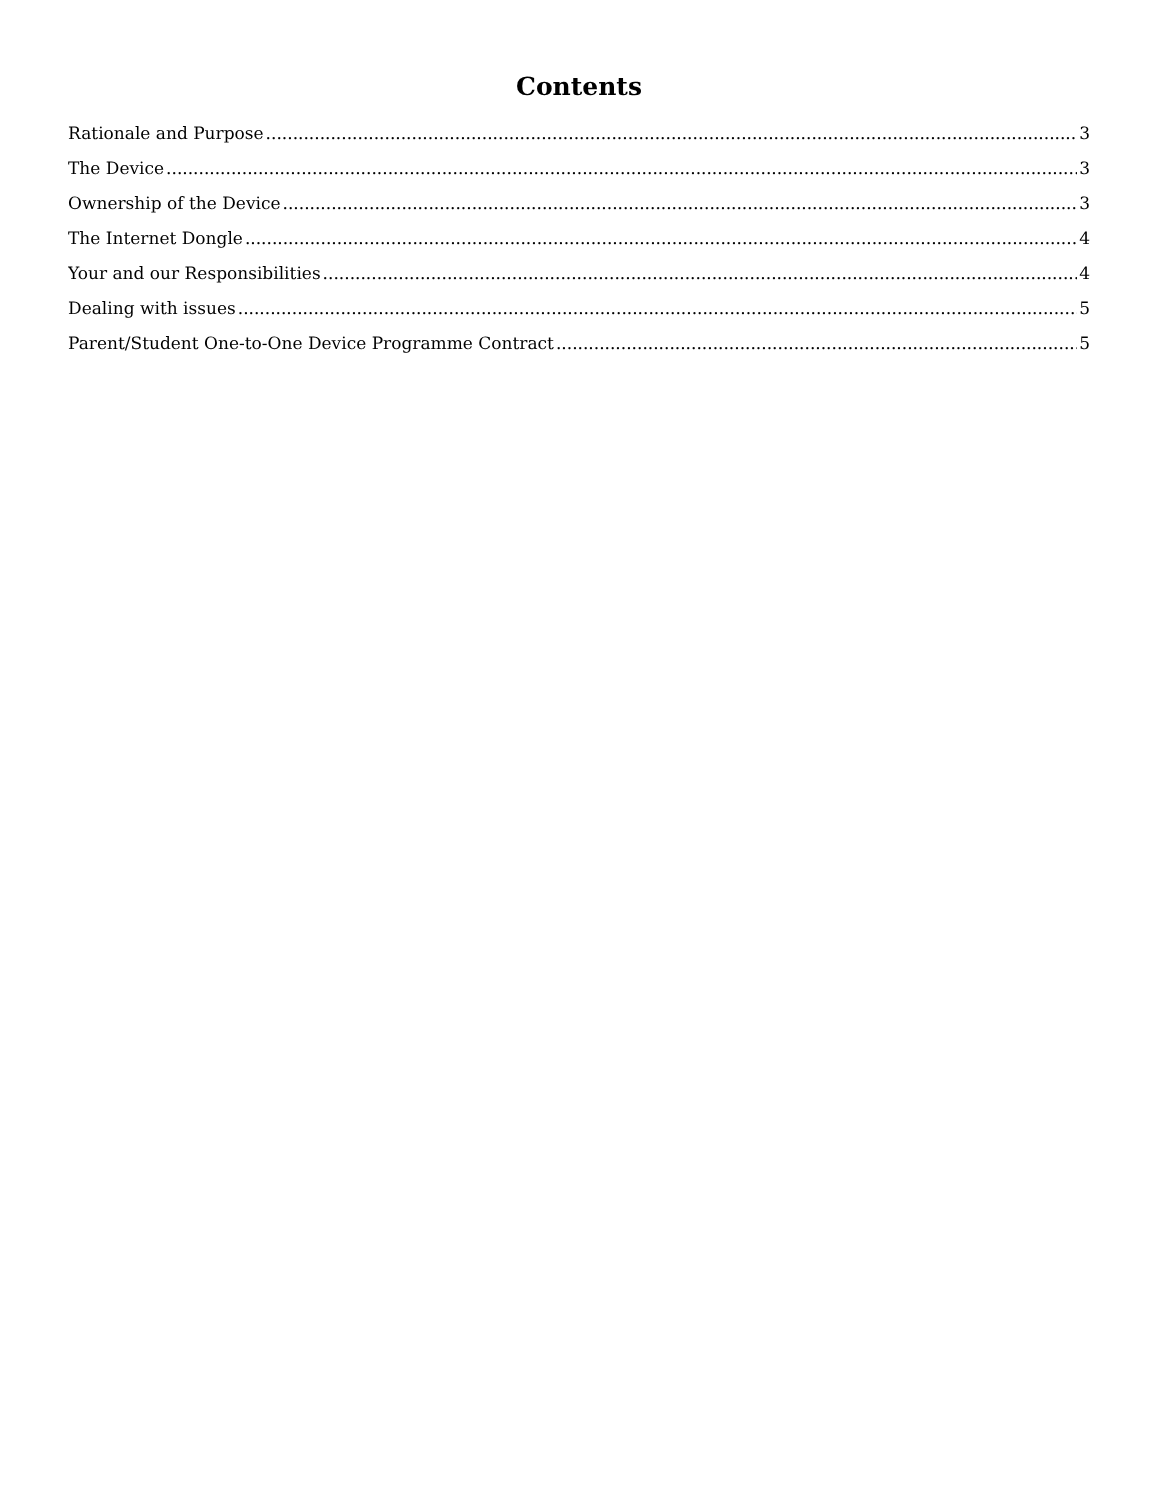Contents
Rationale and Purpose 3
The Device 3
Ownership of the Device 3
The Internet Dongle 4
Your and our Responsibilities 4
Dealing with issues 5
Parent/Student One-to-One Device Programme Contract 5